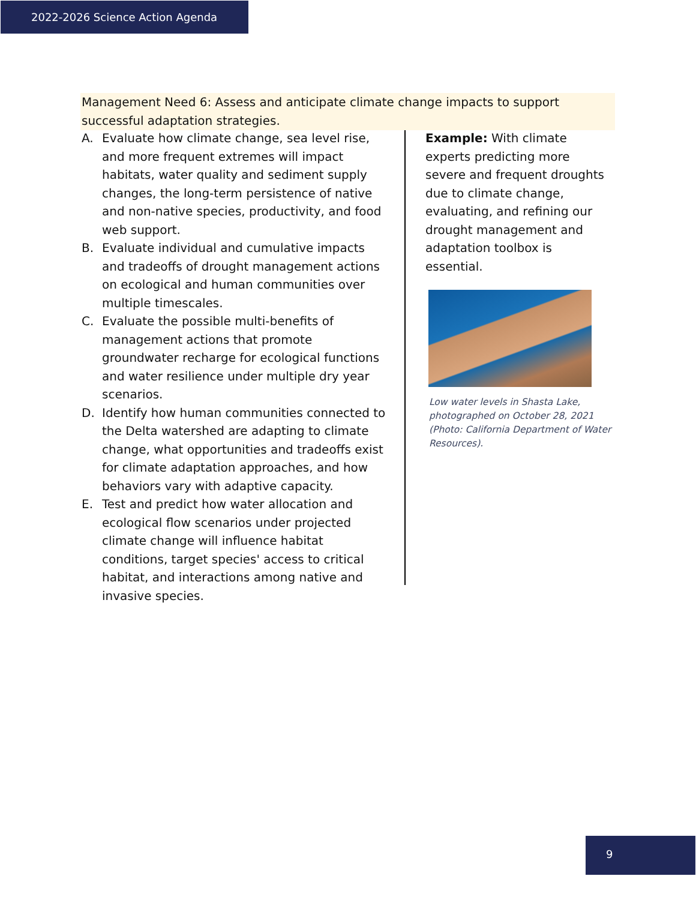2022-2026 Science Action Agenda
Management Need 6: Assess and anticipate climate change impacts to support successful adaptation strategies.
A. Evaluate how climate change, sea level rise, and more frequent extremes will impact habitats, water quality and sediment supply changes, the long-term persistence of native and non-native species, productivity, and food web support.
B. Evaluate individual and cumulative impacts and tradeoffs of drought management actions on ecological and human communities over multiple timescales.
C. Evaluate the possible multi-benefits of management actions that promote groundwater recharge for ecological functions and water resilience under multiple dry year scenarios.
D. Identify how human communities connected to the Delta watershed are adapting to climate change, what opportunities and tradeoffs exist for climate adaptation approaches, and how behaviors vary with adaptive capacity.
E. Test and predict how water allocation and ecological flow scenarios under projected climate change will influence habitat conditions, target species' access to critical habitat, and interactions among native and invasive species.
Example: With climate experts predicting more severe and frequent droughts due to climate change, evaluating, and refining our drought management and adaptation toolbox is essential.
Low water levels in Shasta Lake, photographed on October 28, 2021 (Photo: California Department of Water Resources).
9